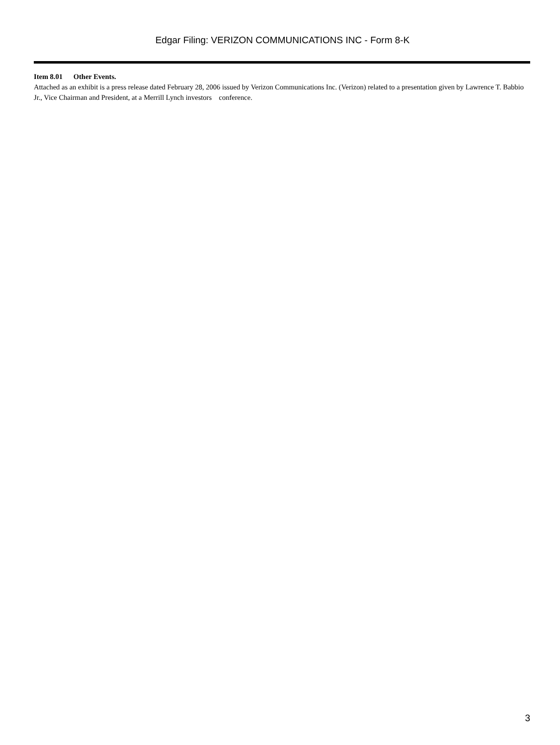Edgar Filing: VERIZON COMMUNICATIONS INC - Form 8-K
Item 8.01 Other Events.
Attached as an exhibit is a press release dated February 28, 2006 issued by Verizon Communications Inc. (Verizon) related to a presentation given by Lawrence T. Babbio Jr., Vice Chairman and President, at a Merrill Lynch investors conference.
3